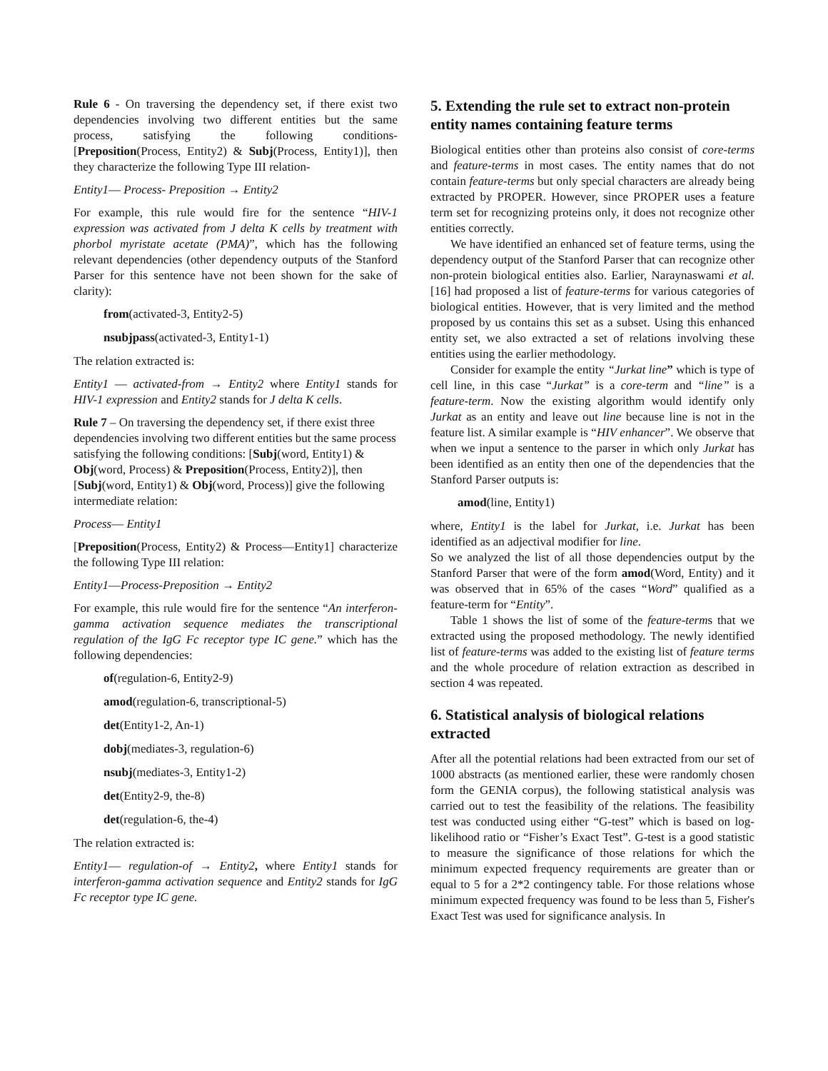Rule 6 - On traversing the dependency set, if there exist two dependencies involving two different entities but the same process, satisfying the following conditions- [Preposition(Process, Entity2) & Subj(Process, Entity1)], then they characterize the following Type III relation-
Entity1— Process- Preposition → Entity2
For example, this rule would fire for the sentence “HIV-1 expression was activated from J delta K cells by treatment with phorbol myristate acetate (PMA)”, which has the following relevant dependencies (other dependency outputs of the Stanford Parser for this sentence have not been shown for the sake of clarity):
from(activated-3, Entity2-5)
nsubjpass(activated-3, Entity1-1)
The relation extracted is:
Entity1 — activated-from → Entity2 where Entity1 stands for HIV-1 expression and Entity2 stands for J delta K cells.
Rule 7 – On traversing the dependency set, if there exist three dependencies involving two different entities but the same process satisfying the following conditions: [Subj(word, Entity1) & Obj(word, Process) & Preposition(Process, Entity2)], then [Subj(word, Entity1) & Obj(word, Process)] give the following intermediate relation:
Process— Entity1
[Preposition(Process, Entity2) & Process—Entity1] characterize the following Type III relation:
Entity1—Process-Preposition → Entity2
For example, this rule would fire for the sentence “An interferon-gamma activation sequence mediates the transcriptional regulation of the IgG Fc receptor type IC gene.” which has the following dependencies:
of(regulation-6, Entity2-9)
amod(regulation-6, transcriptional-5)
det(Entity1-2, An-1)
dobj(mediates-3, regulation-6)
nsubj(mediates-3, Entity1-2)
det(Entity2-9, the-8)
det(regulation-6, the-4)
The relation extracted is:
Entity1— regulation-of → Entity2, where Entity1 stands for interferon-gamma activation sequence and Entity2 stands for IgG Fc receptor type IC gene.
5. Extending the rule set to extract non-protein entity names containing feature terms
Biological entities other than proteins also consist of core-terms and feature-terms in most cases. The entity names that do not contain feature-terms but only special characters are already being extracted by PROPER. However, since PROPER uses a feature term set for recognizing proteins only, it does not recognize other entities correctly.
We have identified an enhanced set of feature terms, using the dependency output of the Stanford Parser that can recognize other non-protein biological entities also. Earlier, Naraynaswami et al. [16] had proposed a list of feature-terms for various categories of biological entities. However, that is very limited and the method proposed by us contains this set as a subset. Using this enhanced entity set, we also extracted a set of relations involving these entities using the earlier methodology.
Consider for example the entity “Jurkat line” which is type of cell line, in this case “Jurkat” is a core-term and “line” is a feature-term. Now the existing algorithm would identify only Jurkat as an entity and leave out line because line is not in the feature list. A similar example is “HIV enhancer”. We observe that when we input a sentence to the parser in which only Jurkat has been identified as an entity then one of the dependencies that the Stanford Parser outputs is:
amod(line, Entity1)
where, Entity1 is the label for Jurkat, i.e. Jurkat has been identified as an adjectival modifier for line.
So we analyzed the list of all those dependencies output by the Stanford Parser that were of the form amod(Word, Entity) and it was observed that in 65% of the cases “Word” qualified as a feature-term for “Entity”.
Table 1 shows the list of some of the feature-terms that we extracted using the proposed methodology. The newly identified list of feature-terms was added to the existing list of feature terms and the whole procedure of relation extraction as described in section 4 was repeated.
6. Statistical analysis of biological relations extracted
After all the potential relations had been extracted from our set of 1000 abstracts (as mentioned earlier, these were randomly chosen form the GENIA corpus), the following statistical analysis was carried out to test the feasibility of the relations. The feasibility test was conducted using either “G-test” which is based on log-likelihood ratio or “Fisher’s Exact Test”. G-test is a good statistic to measure the significance of those relations for which the minimum expected frequency requirements are greater than or equal to 5 for a 2*2 contingency table. For those relations whose minimum expected frequency was found to be less than 5, Fisher's Exact Test was used for significance analysis. In